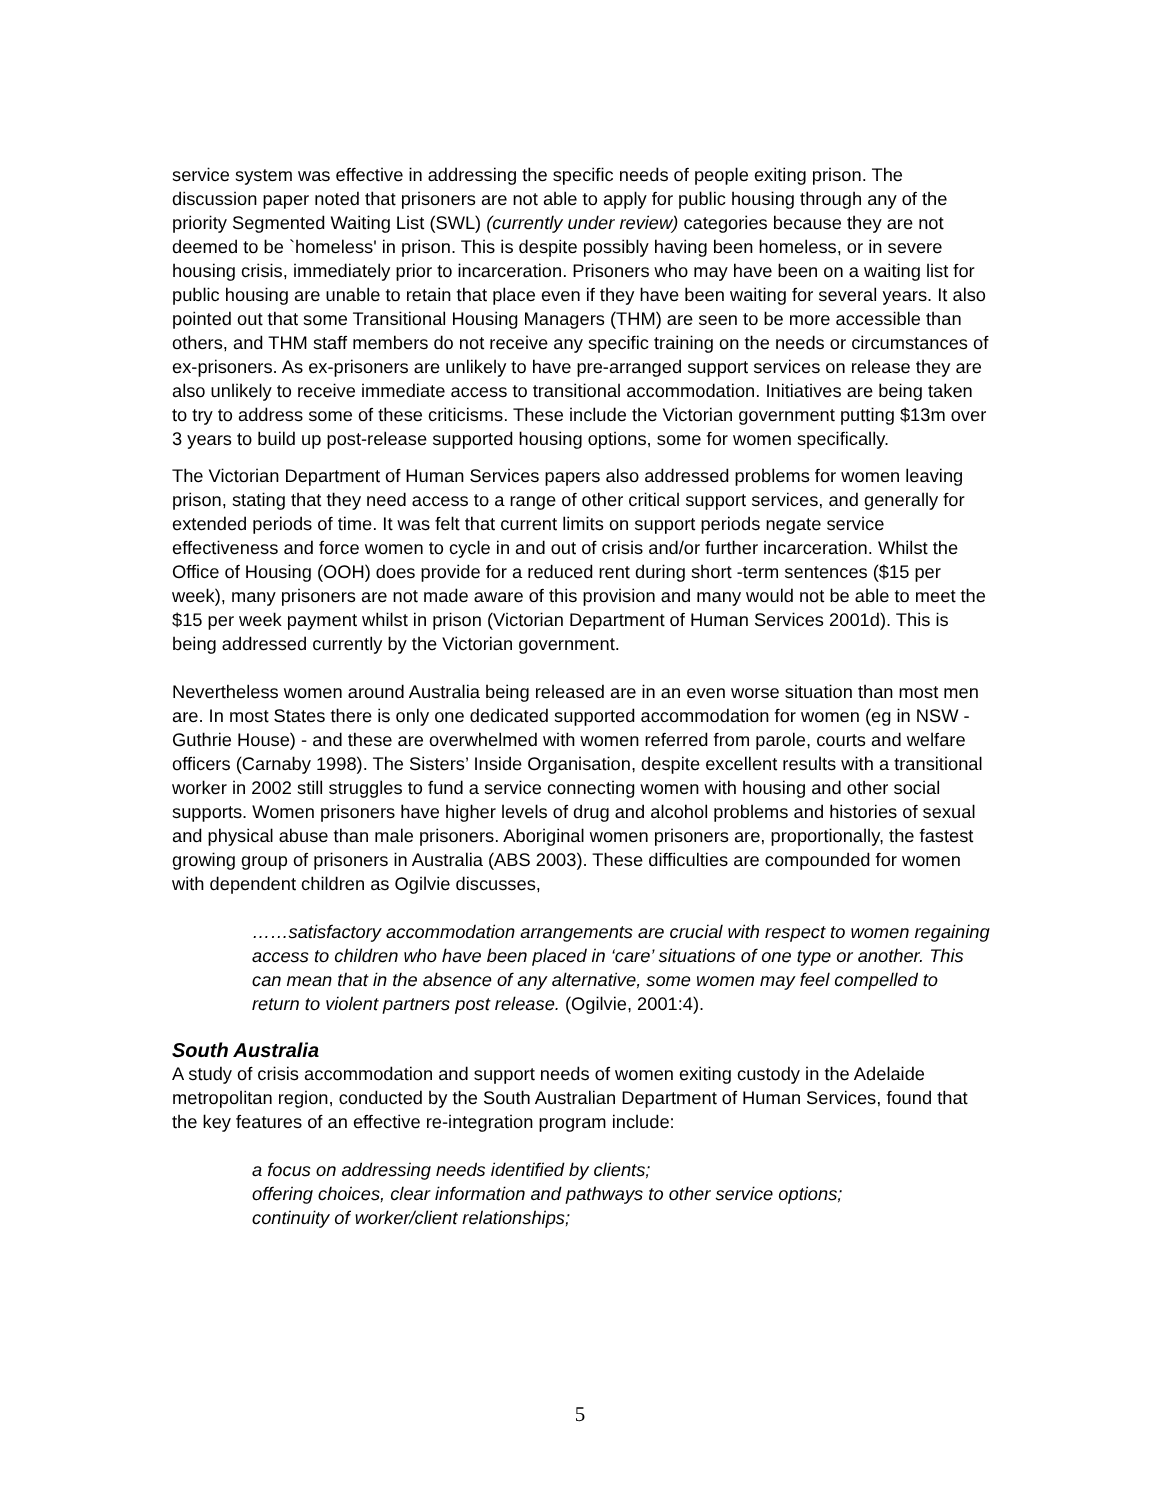service system was effective in addressing the specific needs of people exiting prison. The discussion paper noted that prisoners are not able to apply for public housing through any of the priority Segmented Waiting List (SWL) (currently under review) categories because they are not deemed to be `homeless' in prison. This is despite possibly having been homeless, or in severe housing crisis, immediately prior to incarceration. Prisoners who may have been on a waiting list for public housing are unable to retain that place even if they have been waiting for several years. It also pointed out that some Transitional Housing Managers (THM) are seen to be more accessible than others, and THM staff members do not receive any specific training on the needs or circumstances of ex-prisoners. As ex-prisoners are unlikely to have pre-arranged support services on release they are also unlikely to receive immediate access to transitional accommodation. Initiatives are being taken to try to address some of these criticisms. These include the Victorian government putting $13m over 3 years to build up post-release supported housing options, some for women specifically.
The Victorian Department of Human Services papers also addressed problems for women leaving prison, stating that they need access to a range of other critical support services, and generally for extended periods of time. It was felt that current limits on support periods negate service effectiveness and force women to cycle in and out of crisis and/or further incarceration. Whilst the Office of Housing (OOH) does provide for a reduced rent during short -term sentences ($15 per week), many prisoners are not made aware of this provision and many would not be able to meet the $15 per week payment whilst in prison (Victorian Department of Human Services 2001d). This is being addressed currently by the Victorian government.
Nevertheless women around Australia being released are in an even worse situation than most men are. In most States there is only one dedicated supported accommodation for women (eg in NSW - Guthrie House) - and these are overwhelmed with women referred from parole, courts and welfare officers (Carnaby 1998). The Sisters’ Inside Organisation, despite excellent results with a transitional worker in 2002 still struggles to fund a service connecting women with housing and other social supports. Women prisoners have higher levels of drug and alcohol problems and histories of sexual and physical abuse than male prisoners. Aboriginal women prisoners are, proportionally, the fastest growing group of prisoners in Australia (ABS 2003). These difficulties are compounded for women with dependent children as Ogilvie discusses,
……satisfactory accommodation arrangements are crucial with respect to women regaining access to children who have been placed in ‘care’ situations of one type or another. This can mean that in the absence of any alternative, some women may feel compelled to return to violent partners post release. (Ogilvie, 2001:4).
South Australia
A study of crisis accommodation and support needs of women exiting custody in the Adelaide metropolitan region, conducted by the South Australian Department of Human Services, found that the key features of an effective re-integration program include:
a focus on addressing needs identified by clients;
offering choices, clear information and pathways to other service options;
continuity of worker/client relationships;
5